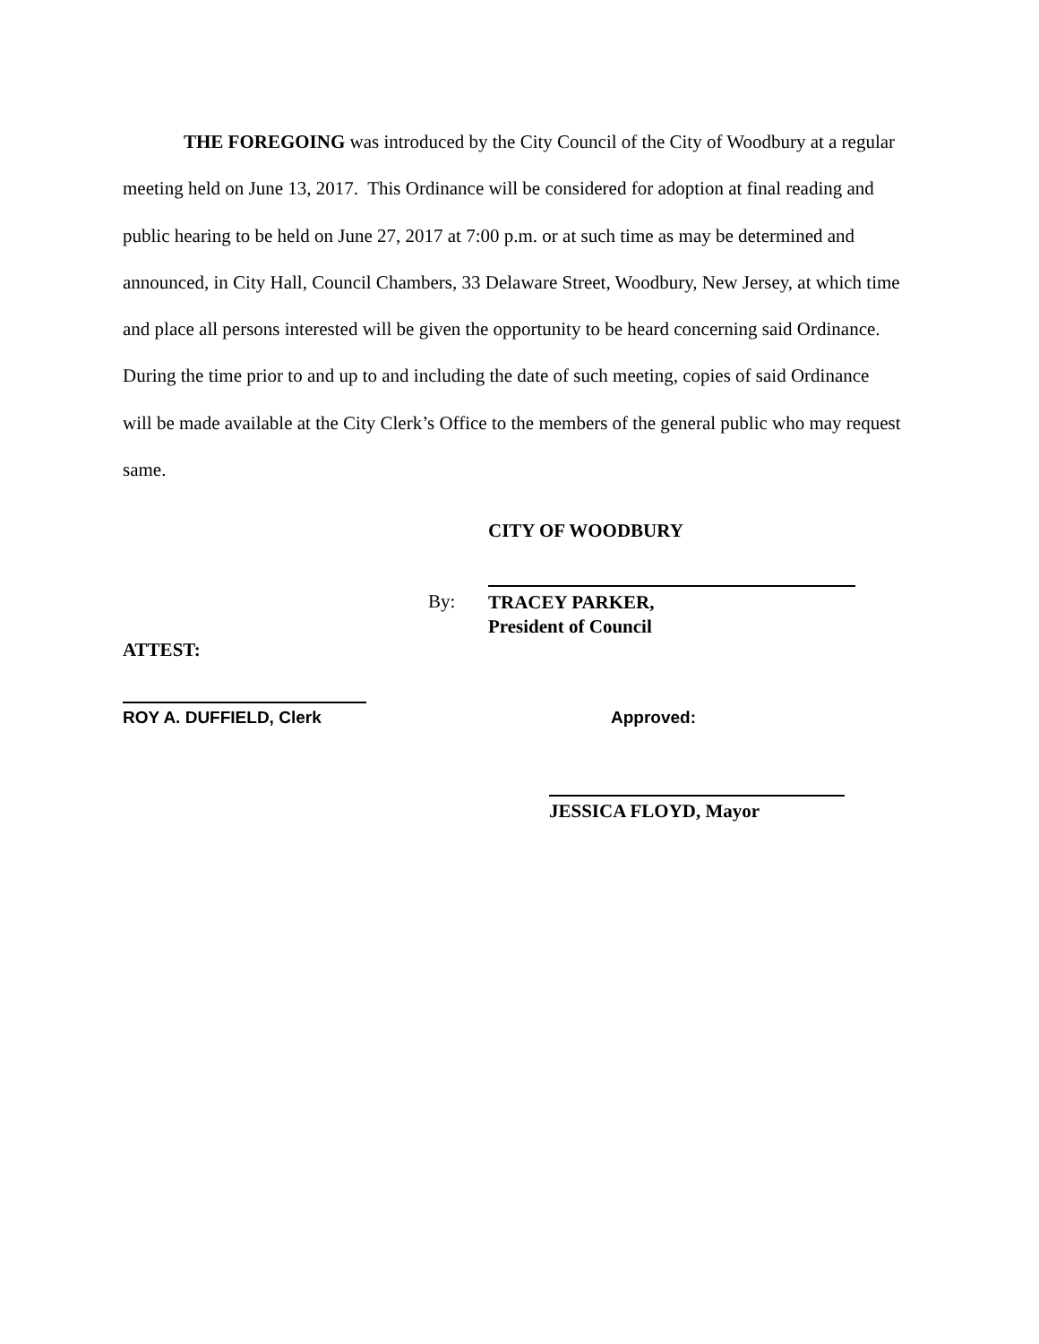THE FOREGOING was introduced by the City Council of the City of Woodbury at a regular meeting held on June 13, 2017. This Ordinance will be considered for adoption at final reading and public hearing to be held on June 27, 2017 at 7:00 p.m. or at such time as may be determined and announced, in City Hall, Council Chambers, 33 Delaware Street, Woodbury, New Jersey, at which time and place all persons interested will be given the opportunity to be heard concerning said Ordinance. During the time prior to and up to and including the date of such meeting, copies of said Ordinance will be made available at the City Clerk’s Office to the members of the general public who may request same.
CITY OF WOODBURY
By:
TRACEY PARKER,
President of Council
ATTEST:
ROY A. DUFFIELD, Clerk Approved:
JESSICA FLOYD, Mayor